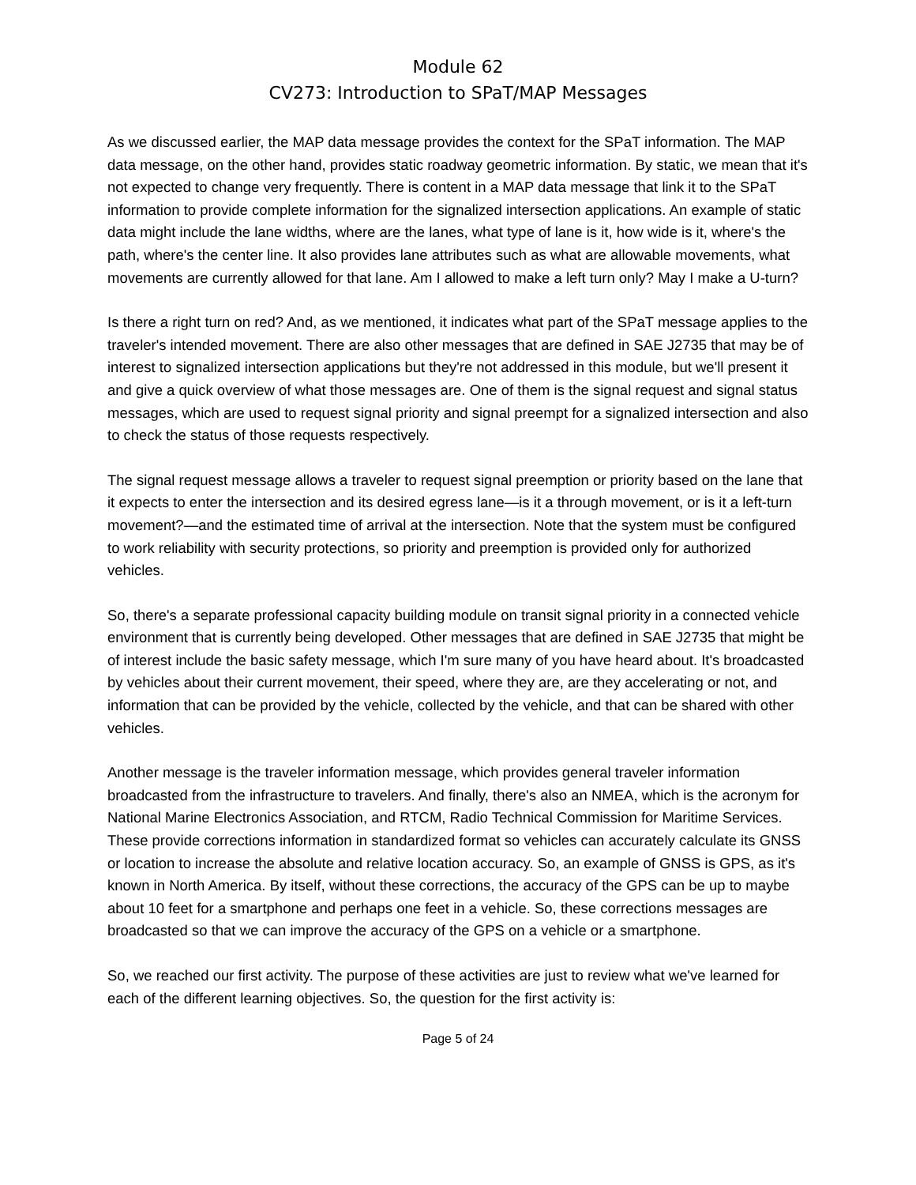Module 62
CV273: Introduction to SPaT/MAP Messages
As we discussed earlier, the MAP data message provides the context for the SPaT information. The MAP data message, on the other hand, provides static roadway geometric information. By static, we mean that it's not expected to change very frequently. There is content in a MAP data message that link it to the SPaT information to provide complete information for the signalized intersection applications. An example of static data might include the lane widths, where are the lanes, what type of lane is it, how wide is it, where's the path, where's the center line. It also provides lane attributes such as what are allowable movements, what movements are currently allowed for that lane. Am I allowed to make a left turn only? May I make a U-turn?
Is there a right turn on red? And, as we mentioned, it indicates what part of the SPaT message applies to the traveler's intended movement. There are also other messages that are defined in SAE J2735 that may be of interest to signalized intersection applications but they're not addressed in this module, but we'll present it and give a quick overview of what those messages are. One of them is the signal request and signal status messages, which are used to request signal priority and signal preempt for a signalized intersection and also to check the status of those requests respectively.
The signal request message allows a traveler to request signal preemption or priority based on the lane that it expects to enter the intersection and its desired egress lane—is it a through movement, or is it a left-turn movement?—and the estimated time of arrival at the intersection. Note that the system must be configured to work reliability with security protections, so priority and preemption is provided only for authorized vehicles.
So, there's a separate professional capacity building module on transit signal priority in a connected vehicle environment that is currently being developed. Other messages that are defined in SAE J2735 that might be of interest include the basic safety message, which I'm sure many of you have heard about. It's broadcasted by vehicles about their current movement, their speed, where they are, are they accelerating or not, and information that can be provided by the vehicle, collected by the vehicle, and that can be shared with other vehicles.
Another message is the traveler information message, which provides general traveler information broadcasted from the infrastructure to travelers. And finally, there's also an NMEA, which is the acronym for National Marine Electronics Association, and RTCM, Radio Technical Commission for Maritime Services. These provide corrections information in standardized format so vehicles can accurately calculate its GNSS or location to increase the absolute and relative location accuracy. So, an example of GNSS is GPS, as it's known in North America. By itself, without these corrections, the accuracy of the GPS can be up to maybe about 10 feet for a smartphone and perhaps one feet in a vehicle. So, these corrections messages are broadcasted so that we can improve the accuracy of the GPS on a vehicle or a smartphone.
So, we reached our first activity. The purpose of these activities are just to review what we've learned for each of the different learning objectives. So, the question for the first activity is:
Page 5 of 24